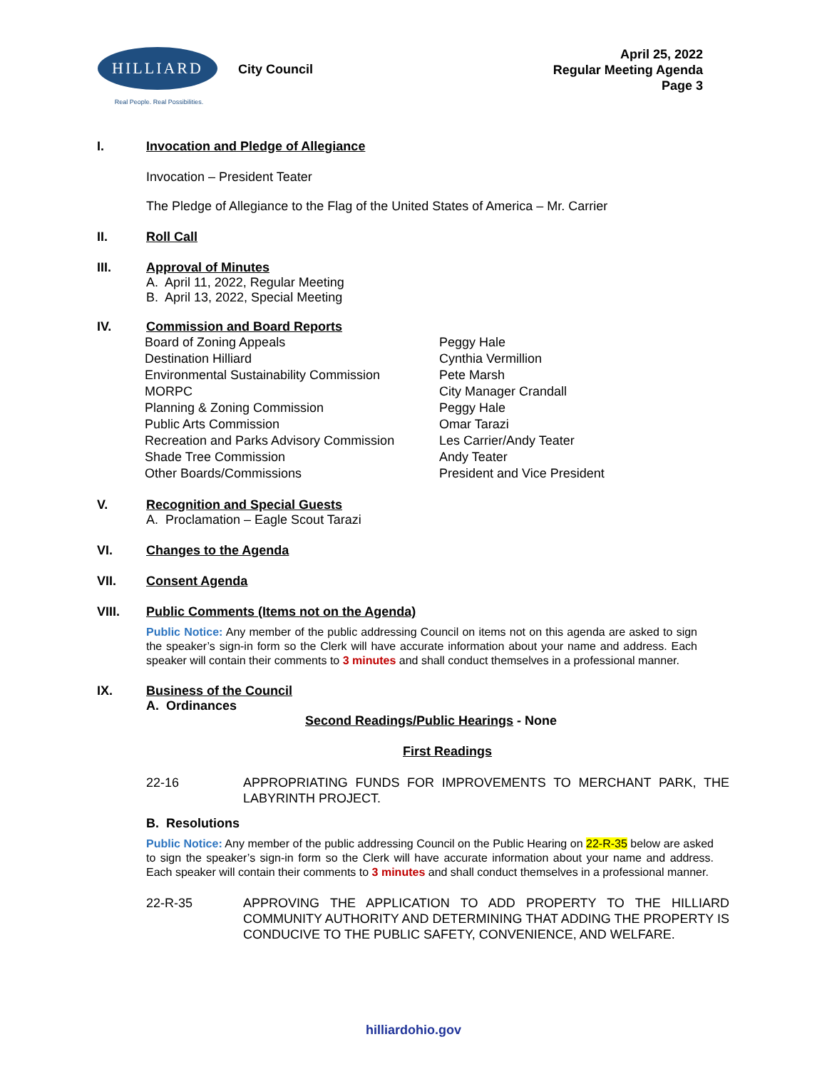HILLIARD
Real People. Real Possibilities.
City Council
April 25, 2022
Regular Meeting Agenda
Page 3
I. Invocation and Pledge of Allegiance
Invocation – President Teater
The Pledge of Allegiance to the Flag of the United States of America – Mr. Carrier
II. Roll Call
III. Approval of Minutes
A. April 11, 2022, Regular Meeting
B. April 13, 2022, Special Meeting
IV. Commission and Board Reports
| Board of Zoning Appeals | Peggy Hale |
| Destination Hilliard | Cynthia Vermillion |
| Environmental Sustainability Commission | Pete Marsh |
| MORPC | City Manager Crandall |
| Planning & Zoning Commission | Peggy Hale |
| Public Arts Commission | Omar Tarazi |
| Recreation and Parks Advisory Commission | Les Carrier/Andy Teater |
| Shade Tree Commission | Andy Teater |
| Other Boards/Commissions | President and Vice President |
V. Recognition and Special Guests
A. Proclamation – Eagle Scout Tarazi
VI. Changes to the Agenda
VII. Consent Agenda
VIII. Public Comments (Items not on the Agenda)
Public Notice: Any member of the public addressing Council on items not on this agenda are asked to sign the speaker’s sign-in form so the Clerk will have accurate information about your name and address. Each speaker will contain their comments to 3 minutes and shall conduct themselves in a professional manner.
IX. Business of the Council
A. Ordinances
Second Readings/Public Hearings - None
First Readings
22-16 APPROPRIATING FUNDS FOR IMPROVEMENTS TO MERCHANT PARK, THE LABYRINTH PROJECT.
B. Resolutions
Public Notice: Any member of the public addressing Council on the Public Hearing on 22-R-35 below are asked to sign the speaker’s sign-in form so the Clerk will have accurate information about your name and address. Each speaker will contain their comments to 3 minutes and shall conduct themselves in a professional manner.
22-R-35 APPROVING THE APPLICATION TO ADD PROPERTY TO THE HILLIARD COMMUNITY AUTHORITY AND DETERMINING THAT ADDING THE PROPERTY IS CONDUCIVE TO THE PUBLIC SAFETY, CONVENIENCE, AND WELFARE.
hilliardohio.gov